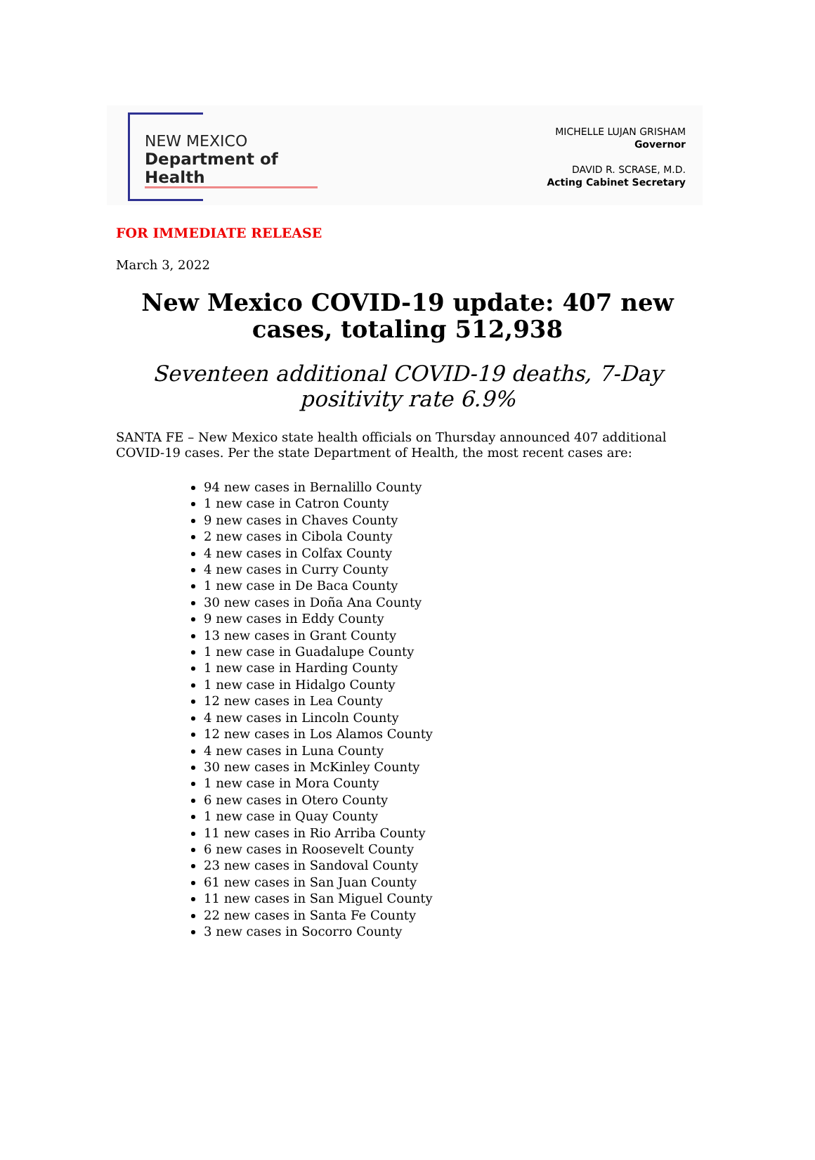NEW MEXICO
Department of Health
MICHELLE LUJAN GRISHAM
Governor
DAVID R. SCRASE, M.D.
Acting Cabinet Secretary
FOR IMMEDIATE RELEASE
March 3, 2022
New Mexico COVID-19 update: 407 new cases, totaling 512,938
Seventeen additional COVID-19 deaths, 7-Day positivity rate 6.9%
SANTA FE – New Mexico state health officials on Thursday announced 407 additional COVID-19 cases. Per the state Department of Health, the most recent cases are:
94 new cases in Bernalillo County
1 new case in Catron County
9 new cases in Chaves County
2 new cases in Cibola County
4 new cases in Colfax County
4 new cases in Curry County
1 new case in De Baca County
30 new cases in Doña Ana County
9 new cases in Eddy County
13 new cases in Grant County
1 new case in Guadalupe County
1 new case in Harding County
1 new case in Hidalgo County
12 new cases in Lea County
4 new cases in Lincoln County
12 new cases in Los Alamos County
4 new cases in Luna County
30 new cases in McKinley County
1 new case in Mora County
6 new cases in Otero County
1 new case in Quay County
11 new cases in Rio Arriba County
6 new cases in Roosevelt County
23 new cases in Sandoval County
61 new cases in San Juan County
11 new cases in San Miguel County
22 new cases in Santa Fe County
3 new cases in Socorro County